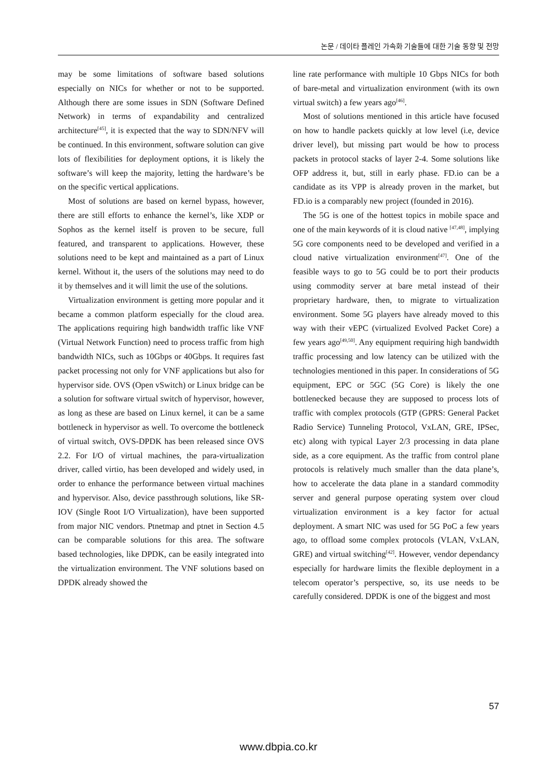논문 / 데이타 플레인 가속화 기술들에 대한 기술 동향 및 전망
may be some limitations of software based solutions especially on NICs for whether or not to be supported. Although there are some issues in SDN (Software Defined Network) in terms of expandability and centralized architecture<sup>[45]</sup>, it is expected that the way to SDN/NFV will be continued. In this environment, software solution can give lots of flexibilities for deployment options, it is likely the software’s will keep the majority, letting the hardware’s be on the specific vertical applications.
Most of solutions are based on kernel bypass, however, there are still efforts to enhance the kernel’s, like XDP or Sophos as the kernel itself is proven to be secure, full featured, and transparent to applications. However, these solutions need to be kept and maintained as a part of Linux kernel. Without it, the users of the solutions may need to do it by themselves and it will limit the use of the solutions.
Virtualization environment is getting more popular and it became a common platform especially for the cloud area. The applications requiring high bandwidth traffic like VNF (Virtual Network Function) need to process traffic from high bandwidth NICs, such as 10Gbps or 40Gbps. It requires fast packet processing not only for VNF applications but also for hypervisor side. OVS (Open vSwitch) or Linux bridge can be a solution for software virtual switch of hypervisor, however, as long as these are based on Linux kernel, it can be a same bottleneck in hypervisor as well. To overcome the bottleneck of virtual switch, OVS-DPDK has been released since OVS 2.2. For I/O of virtual machines, the para-virtualization driver, called virtio, has been developed and widely used, in order to enhance the performance between virtual machines and hypervisor. Also, device passthrough solutions, like SR-IOV (Single Root I/O Virtualization), have been supported from major NIC vendors. Ptnetmap and ptnet in Section 4.5 can be comparable solutions for this area. The software based technologies, like DPDK, can be easily integrated into the virtualization environment. The VNF solutions based on DPDK already showed the
line rate performance with multiple 10 Gbps NICs for both of bare-metal and virtualization environment (with its own virtual switch) a few years ago<sup>[46]</sup>.
Most of solutions mentioned in this article have focused on how to handle packets quickly at low level (i.e, device driver level), but missing part would be how to process packets in protocol stacks of layer 2-4. Some solutions like OFP address it, but, still in early phase. FD.io can be a candidate as its VPP is already proven in the market, but FD.io is a comparably new project (founded in 2016).
The 5G is one of the hottest topics in mobile space and one of the main keywords of it is cloud native <sup>[47,48]</sup>, implying 5G core components need to be developed and verified in a cloud native virtualization environment<sup>[47]</sup>. One of the feasible ways to go to 5G could be to port their products using commodity server at bare metal instead of their proprietary hardware, then, to migrate to virtualization environment. Some 5G players have already moved to this way with their vEPC (virtualized Evolved Packet Core) a few years ago<sup>[49,50]</sup>. Any equipment requiring high bandwidth traffic processing and low latency can be utilized with the technologies mentioned in this paper. In considerations of 5G equipment, EPC or 5GC (5G Core) is likely the one bottlenecked because they are supposed to process lots of traffic with complex protocols (GTP (GPRS: General Packet Radio Service) Tunneling Protocol, VxLAN, GRE, IPSec, etc) along with typical Layer 2/3 processing in data plane side, as a core equipment. As the traffic from control plane protocols is relatively much smaller than the data plane’s, how to accelerate the data plane in a standard commodity server and general purpose operating system over cloud virtualization environment is a key factor for actual deployment. A smart NIC was used for 5G PoC a few years ago, to offload some complex protocols (VLAN, VxLAN, GRE) and virtual switching<sup>[42]</sup>. However, vendor dependancy especially for hardware limits the flexible deployment in a telecom operator’s perspective, so, its use needs to be carefully considered. DPDK is one of the biggest and most
57
www.dbpia.co.kr